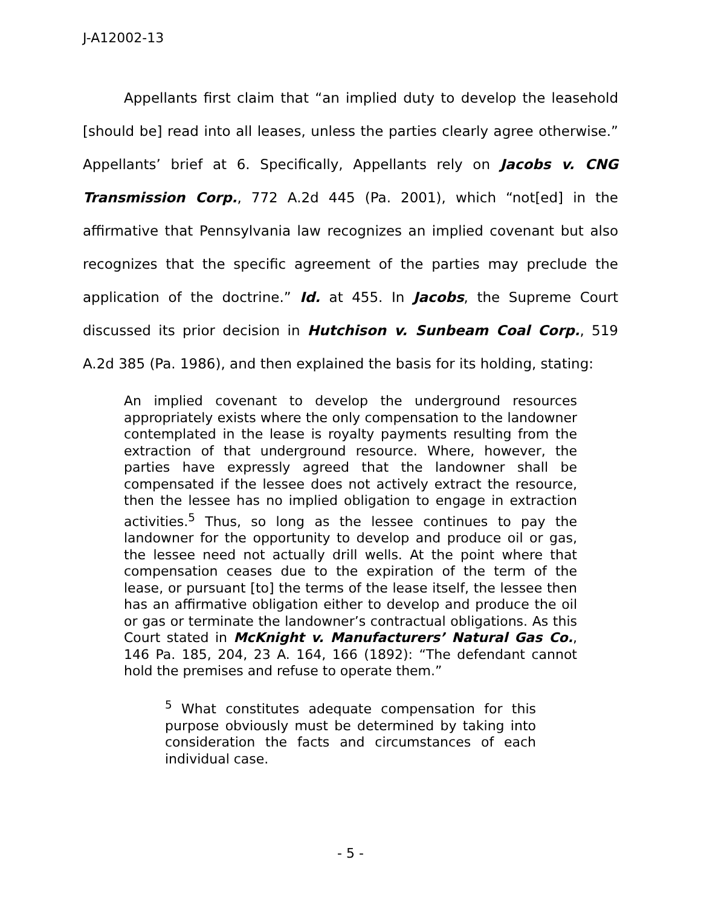J-A12002-13
Appellants first claim that “an implied duty to develop the leasehold [should be] read into all leases, unless the parties clearly agree otherwise.” Appellants’ brief at 6. Specifically, Appellants rely on Jacobs v. CNG Transmission Corp., 772 A.2d 445 (Pa. 2001), which “not[ed] in the affirmative that Pennsylvania law recognizes an implied covenant but also recognizes that the specific agreement of the parties may preclude the application of the doctrine.” Id. at 455. In Jacobs, the Supreme Court discussed its prior decision in Hutchison v. Sunbeam Coal Corp., 519 A.2d 385 (Pa. 1986), and then explained the basis for its holding, stating:
An implied covenant to develop the underground resources appropriately exists where the only compensation to the landowner contemplated in the lease is royalty payments resulting from the extraction of that underground resource. Where, however, the parties have expressly agreed that the landowner shall be compensated if the lessee does not actively extract the resource, then the lessee has no implied obligation to engage in extraction activities.<sup>5</sup> Thus, so long as the lessee continues to pay the landowner for the opportunity to develop and produce oil or gas, the lessee need not actually drill wells. At the point where that compensation ceases due to the expiration of the term of the lease, or pursuant [to] the terms of the lease itself, the lessee then has an affirmative obligation either to develop and produce the oil or gas or terminate the landowner’s contractual obligations. As this Court stated in McKnight v. Manufacturers’ Natural Gas Co., 146 Pa. 185, 204, 23 A. 164, 166 (1892): “The defendant cannot hold the premises and refuse to operate them.”
<sup>5</sup> What constitutes adequate compensation for this purpose obviously must be determined by taking into consideration the facts and circumstances of each individual case.
- 5 -